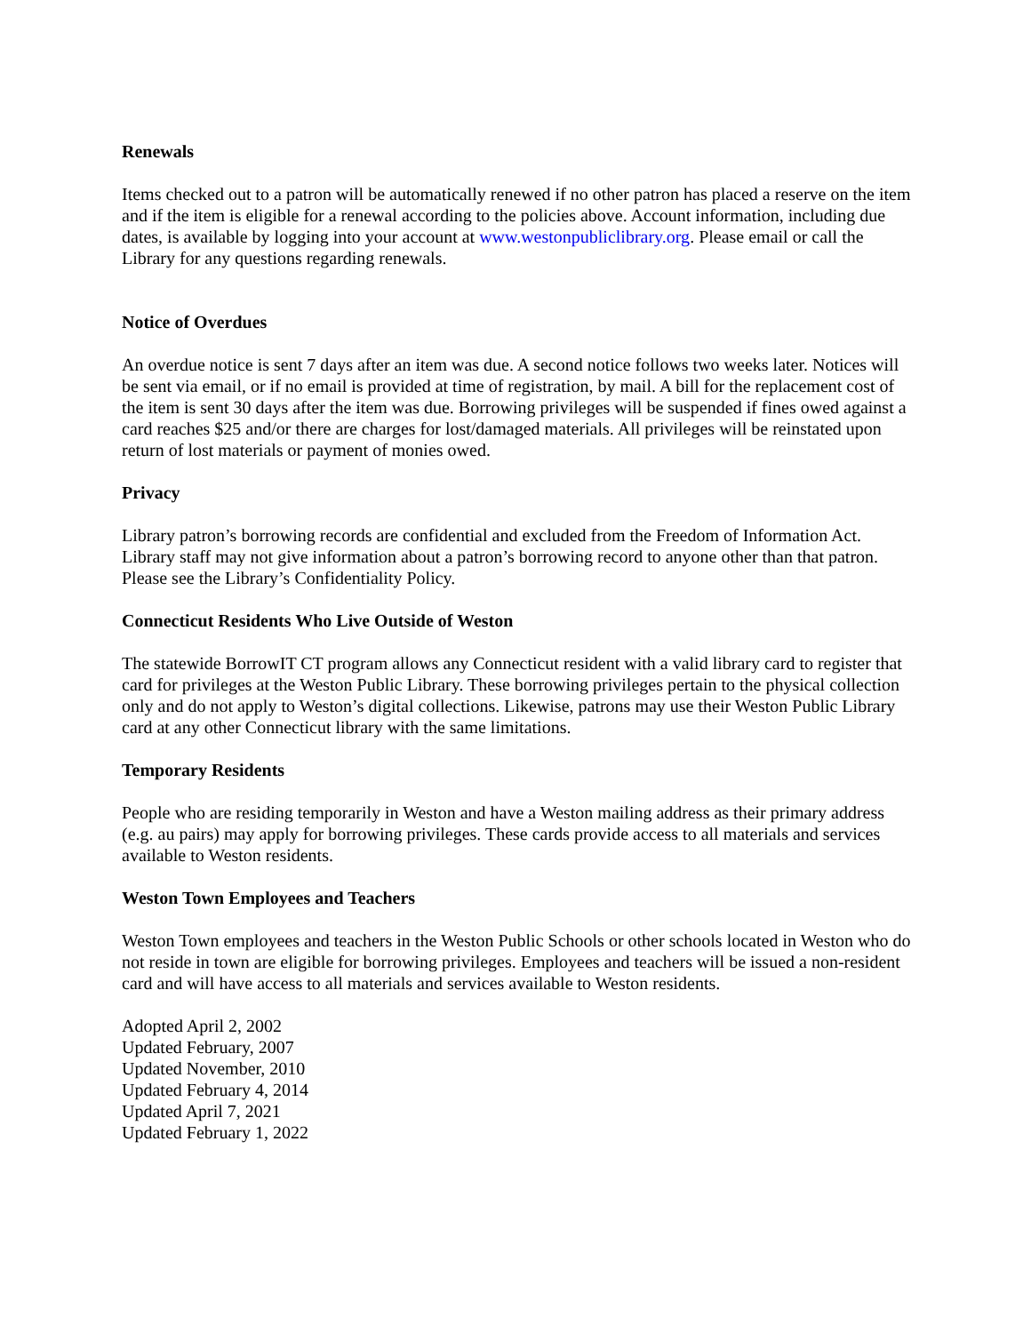Renewals
Items checked out to a patron will be automatically renewed if no other patron has placed a reserve on the item and if the item is eligible for a renewal according to the policies above. Account information, including due dates, is available by logging into your account at www.westonpubliclibrary.org. Please email or call the Library for any questions regarding renewals.
Notice of Overdues
An overdue notice is sent 7 days after an item was due. A second notice follows two weeks later. Notices will be sent via email, or if no email is provided at time of registration, by mail. A bill for the replacement cost of the item is sent 30 days after the item was due. Borrowing privileges will be suspended if fines owed against a card reaches $25 and/or there are charges for lost/damaged materials. All privileges will be reinstated upon return of lost materials or payment of monies owed.
Privacy
Library patron’s borrowing records are confidential and excluded from the Freedom of Information Act. Library staff may not give information about a patron’s borrowing record to anyone other than that patron. Please see the Library’s Confidentiality Policy.
Connecticut Residents Who Live Outside of Weston
The statewide BorrowIT CT program allows any Connecticut resident with a valid library card to register that card for privileges at the Weston Public Library. These borrowing privileges pertain to the physical collection only and do not apply to Weston’s digital collections. Likewise, patrons may use their Weston Public Library card at any other Connecticut library with the same limitations.
Temporary Residents
People who are residing temporarily in Weston and have a Weston mailing address as their primary address (e.g. au pairs) may apply for borrowing privileges. These cards provide access to all materials and services available to Weston residents.
Weston Town Employees and Teachers
Weston Town employees and teachers in the Weston Public Schools or other schools located in Weston who do not reside in town are eligible for borrowing privileges. Employees and teachers will be issued a non-resident card and will have access to all materials and services available to Weston residents.
Adopted April 2, 2002
Updated February, 2007
Updated November, 2010
Updated February 4, 2014
Updated April 7, 2021
Updated February 1, 2022